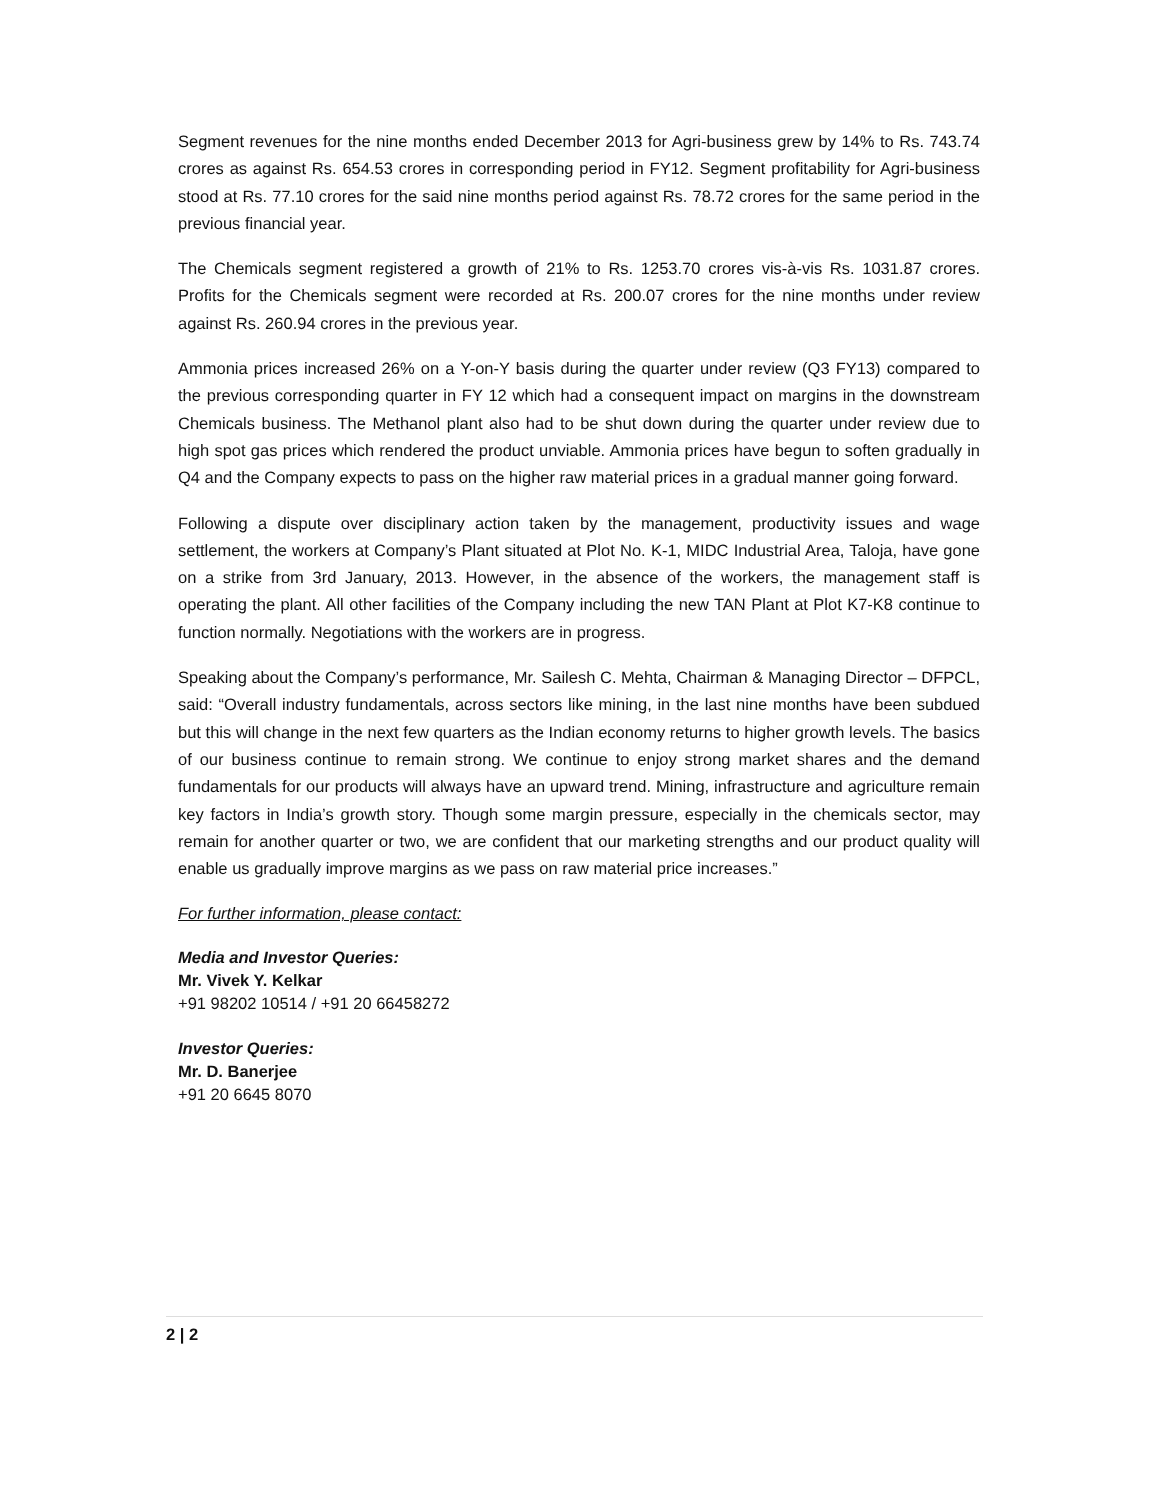Segment revenues for the nine months ended December 2013 for Agri-business grew by 14% to Rs. 743.74 crores as against Rs. 654.53 crores in corresponding period in FY12. Segment profitability for Agri-business stood at Rs. 77.10 crores for the said nine months period against Rs. 78.72 crores for the same period in the previous financial year.
The Chemicals segment registered a growth of 21% to Rs. 1253.70 crores vis-à-vis Rs. 1031.87 crores. Profits for the Chemicals segment were recorded at Rs. 200.07 crores for the nine months under review against Rs. 260.94 crores in the previous year.
Ammonia prices increased 26% on a Y-on-Y basis during the quarter under review (Q3 FY13) compared to the previous corresponding quarter in FY 12 which had a consequent impact on margins in the downstream Chemicals business. The Methanol plant also had to be shut down during the quarter under review due to high spot gas prices which rendered the product unviable. Ammonia prices have begun to soften gradually in Q4 and the Company expects to pass on the higher raw material prices in a gradual manner going forward.
Following a dispute over disciplinary action taken by the management, productivity issues and wage settlement, the workers at Company’s Plant situated at Plot No. K-1, MIDC Industrial Area, Taloja, have gone on a strike from 3rd January, 2013. However, in the absence of the workers, the management staff is operating the plant. All other facilities of the Company including the new TAN Plant at Plot K7-K8 continue to function normally. Negotiations with the workers are in progress.
Speaking about the Company’s performance, Mr. Sailesh C. Mehta, Chairman & Managing Director – DFPCL, said: “Overall industry fundamentals, across sectors like mining, in the last nine months have been subdued but this will change in the next few quarters as the Indian economy returns to higher growth levels. The basics of our business continue to remain strong. We continue to enjoy strong market shares and the demand fundamentals for our products will always have an upward trend. Mining, infrastructure and agriculture remain key factors in India’s growth story. Though some margin pressure, especially in the chemicals sector, may remain for another quarter or two, we are confident that our marketing strengths and our product quality will enable us gradually improve margins as we pass on raw material price increases.”
For further information, please contact:
Media and Investor Queries:
Mr. Vivek Y. Kelkar
+91 98202 10514 / +91 20 66458272
Investor Queries:
Mr. D. Banerjee
+91 20 6645 8070
2 | 2